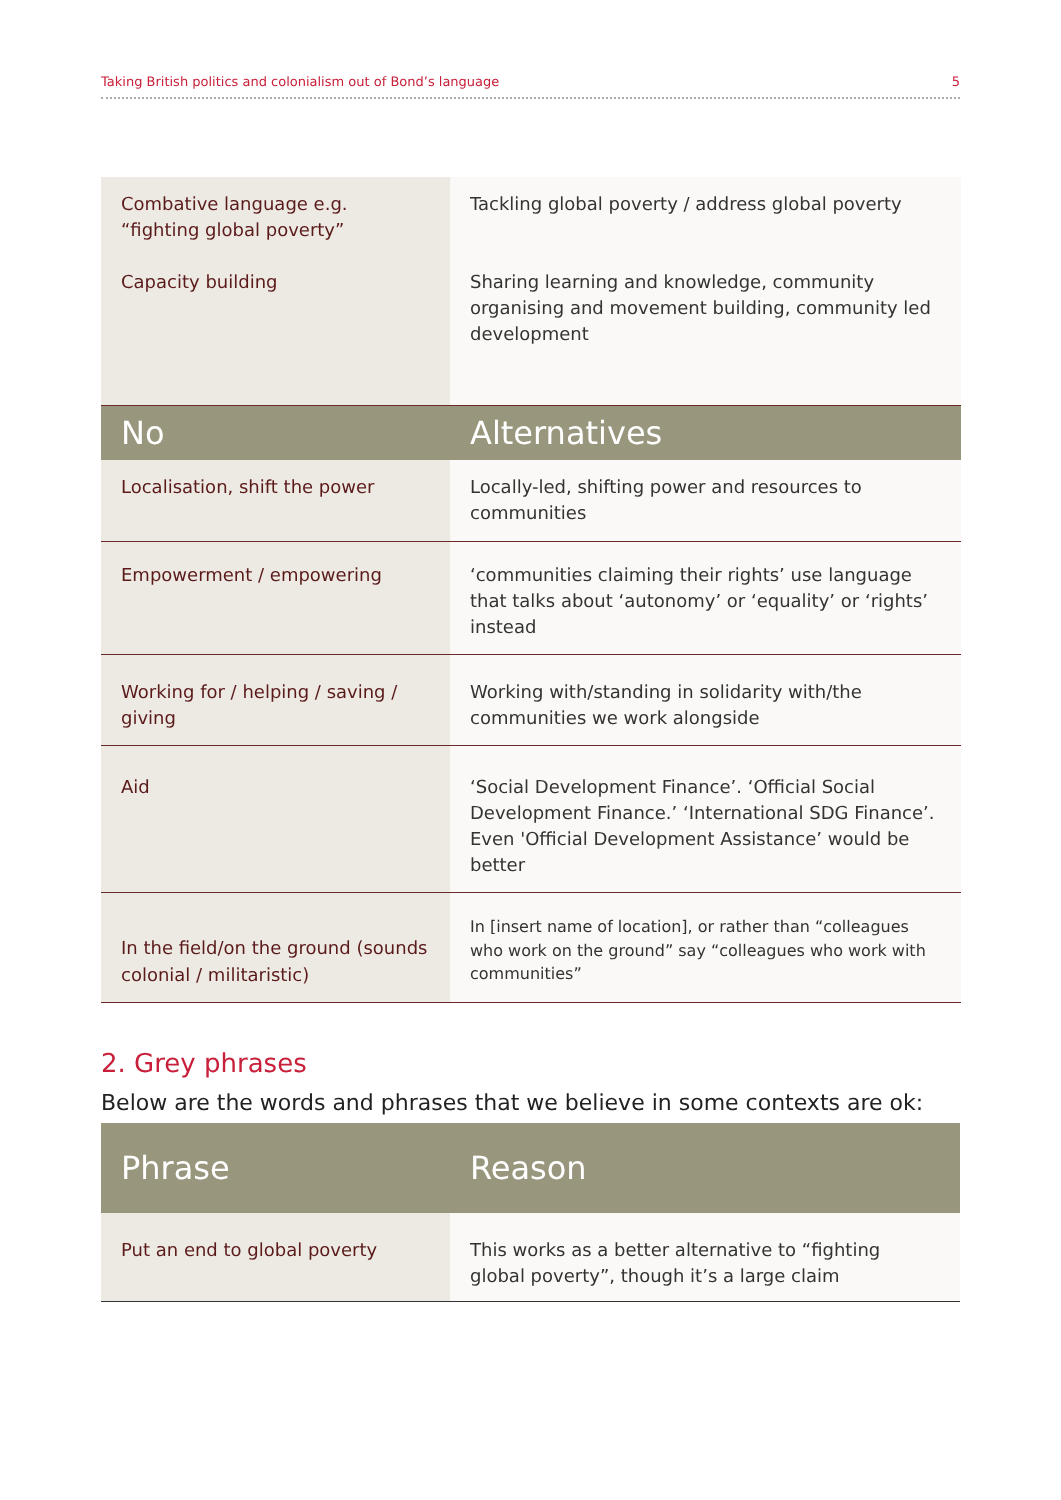Taking British politics and colonialism out of Bond’s language 5
| Combative language e.g. “fighting global poverty” Capacity building | Tackling global poverty / address global poverty Sharing learning and knowledge, community organising and movement building, community led development |
| No | Alternatives |
| Localisation, shift the power | Locally-led, shifting power and resources to communities |
| Empowerment / empowering | ‘communities claiming their rights’ use language that talks about ‘autonomy’ or ‘equality’ or ‘rights’ instead |
| Working for / helping / saving / giving | Working with/standing in solidarity with/the communities we work alongside |
| Aid | ‘Social Development Finance’. ‘Official Social Development Finance.’ ‘International SDG Finance’. Even 'Official Development Assistance’ would be better |
| In the field/on the ground (sounds colonial / militaristic) | In [insert name of location], or rather than “colleagues who work on the ground” say “colleagues who work with communities” |
2. Grey phrases
Below are the words and phrases that we believe in some contexts are ok:
| Phrase | Reason |
| --- | --- |
| Put an end to global poverty | This works as a better alternative to “fighting global poverty”, though it’s a large claim |